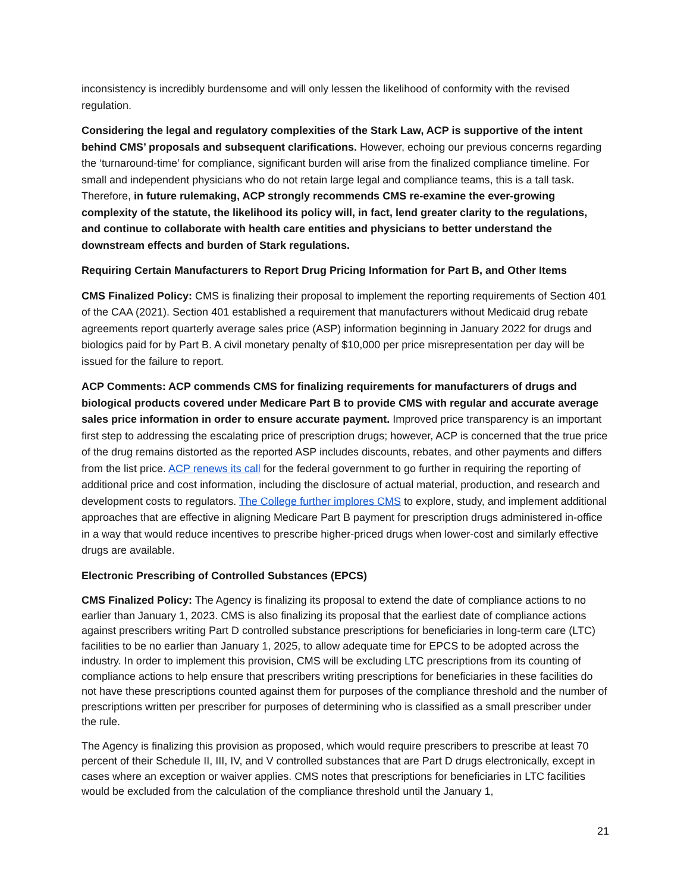inconsistency is incredibly burdensome and will only lessen the likelihood of conformity with the revised regulation.
Considering the legal and regulatory complexities of the Stark Law, ACP is supportive of the intent behind CMS’ proposals and subsequent clarifications. However, echoing our previous concerns regarding the ‘turnaround-time’ for compliance, significant burden will arise from the finalized compliance timeline. For small and independent physicians who do not retain large legal and compliance teams, this is a tall task. Therefore, in future rulemaking, ACP strongly recommends CMS re-examine the ever-growing complexity of the statute, the likelihood its policy will, in fact, lend greater clarity to the regulations, and continue to collaborate with health care entities and physicians to better understand the downstream effects and burden of Stark regulations.
Requiring Certain Manufacturers to Report Drug Pricing Information for Part B, and Other Items
CMS Finalized Policy: CMS is finalizing their proposal to implement the reporting requirements of Section 401 of the CAA (2021). Section 401 established a requirement that manufacturers without Medicaid drug rebate agreements report quarterly average sales price (ASP) information beginning in January 2022 for drugs and biologics paid for by Part B. A civil monetary penalty of $10,000 per price misrepresentation per day will be issued for the failure to report.
ACP Comments: ACP commends CMS for finalizing requirements for manufacturers of drugs and biological products covered under Medicare Part B to provide CMS with regular and accurate average sales price information in order to ensure accurate payment. Improved price transparency is an important first step to addressing the escalating price of prescription drugs; however, ACP is concerned that the true price of the drug remains distorted as the reported ASP includes discounts, rebates, and other payments and differs from the list price. ACP renews its call for the federal government to go further in requiring the reporting of additional price and cost information, including the disclosure of actual material, production, and research and development costs to regulators. The College further implores CMS to explore, study, and implement additional approaches that are effective in aligning Medicare Part B payment for prescription drugs administered in-office in a way that would reduce incentives to prescribe higher-priced drugs when lower-cost and similarly effective drugs are available.
Electronic Prescribing of Controlled Substances (EPCS)
CMS Finalized Policy: The Agency is finalizing its proposal to extend the date of compliance actions to no earlier than January 1, 2023. CMS is also finalizing its proposal that the earliest date of compliance actions against prescribers writing Part D controlled substance prescriptions for beneficiaries in long-term care (LTC) facilities to be no earlier than January 1, 2025, to allow adequate time for EPCS to be adopted across the industry. In order to implement this provision, CMS will be excluding LTC prescriptions from its counting of compliance actions to help ensure that prescribers writing prescriptions for beneficiaries in these facilities do not have these prescriptions counted against them for purposes of the compliance threshold and the number of prescriptions written per prescriber for purposes of determining who is classified as a small prescriber under the rule.
The Agency is finalizing this provision as proposed, which would require prescribers to prescribe at least 70 percent of their Schedule II, III, IV, and V controlled substances that are Part D drugs electronically, except in cases where an exception or waiver applies. CMS notes that prescriptions for beneficiaries in LTC facilities would be excluded from the calculation of the compliance threshold until the January 1,
21